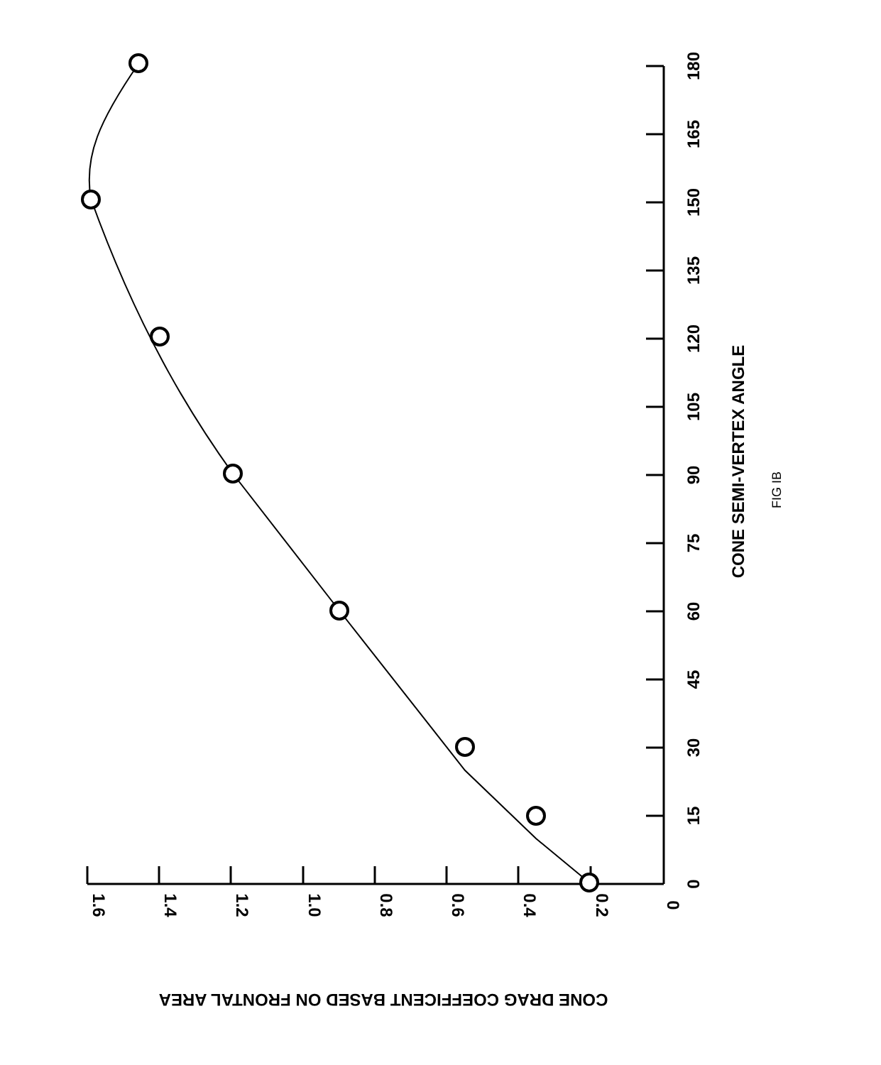180
165
150
135
120
105
90
75
60
45
30
15
0
1.6
1.4
1.2
1.0
0.8
0.6
0.4
0.2
0
CONE SEMI-VERTEX ANGLE
FIG IB
CONE DRAG COEFFICENT BASED ON FRONTAL AREA